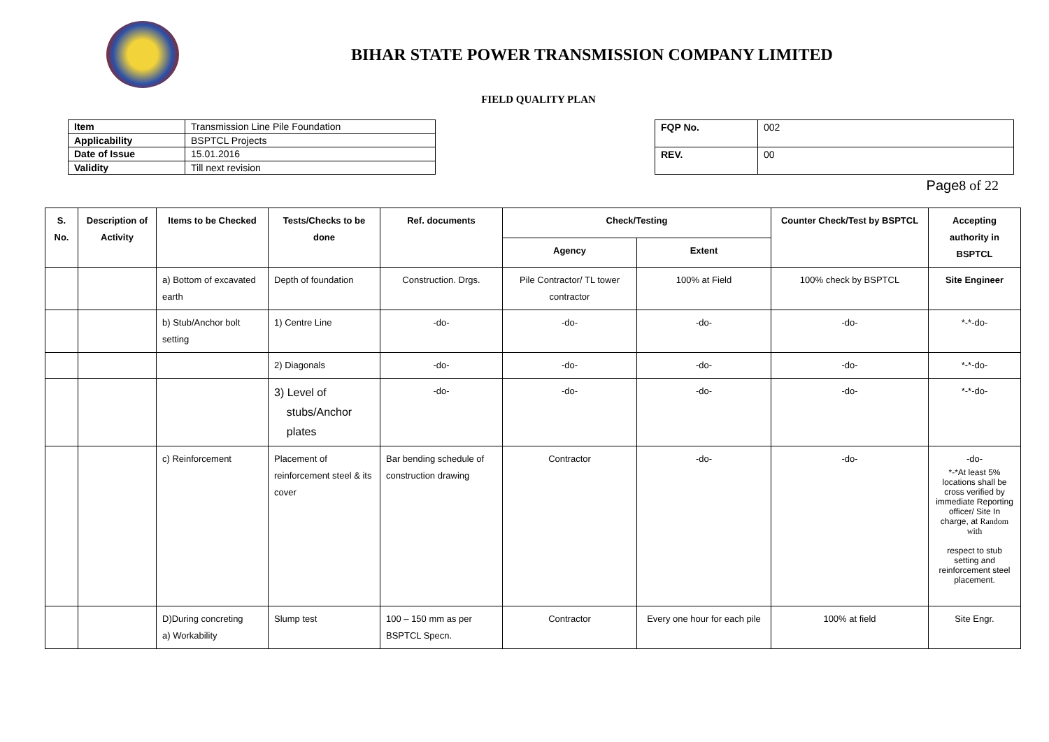BIHAR STATE POWER TRANSMISSION COMPANY LIMITED
FIELD QUALITY PLAN
| Item | Transmission Line Pile Foundation |
| Applicability | BSPTCL Projects |
| Date of Issue | 15.01.2016 |
| Validity | Till next revision |
| FQP No. | 002 |
| REV. | 00 |
Page8 of 22
| S. No. | Description of Activity | Items to be Checked | Tests/Checks to be done | Ref. documents | Check/Testing | | Counter Check/Test by BSPTCL | Accepting authority in BSPTCL |
| --- | --- | --- | --- | --- | --- | --- | --- | --- |
| | | | | | Agency | Extent | | |
| | | a) Bottom of excavated earth | Depth of foundation | Construction. Drgs. | Pile Contractor/ TL tower contractor | 100% at Field | 100% check by BSPTCL | Site Engineer |
| | | b) Stub/Anchor bolt setting | 1) Centre Line | -do- | -do- | -do- | -do- | *-*-do- |
| | | | 2) Diagonals | -do- | -do- | -do- | -do- | *-*-do- |
| | | | 3) Level of stubs/Anchor plates | -do- | -do- | -do- | -do- | *-*-do- |
| | | c) Reinforcement | Placement of reinforcement steel & its cover | Bar bending schedule of construction drawing | Contractor | -do- | -do- | -do- *-*At least 5% locations shall be cross verified by immediate Reporting officer/ Site In charge, at Random with respect to stub setting and reinforcement steel placement. |
| | | D)During concreting a) Workability | Slump test | 100 – 150 mm as per BSPTCL Specn. | Contractor | Every one hour for each pile | 100% at field | Site Engr. |